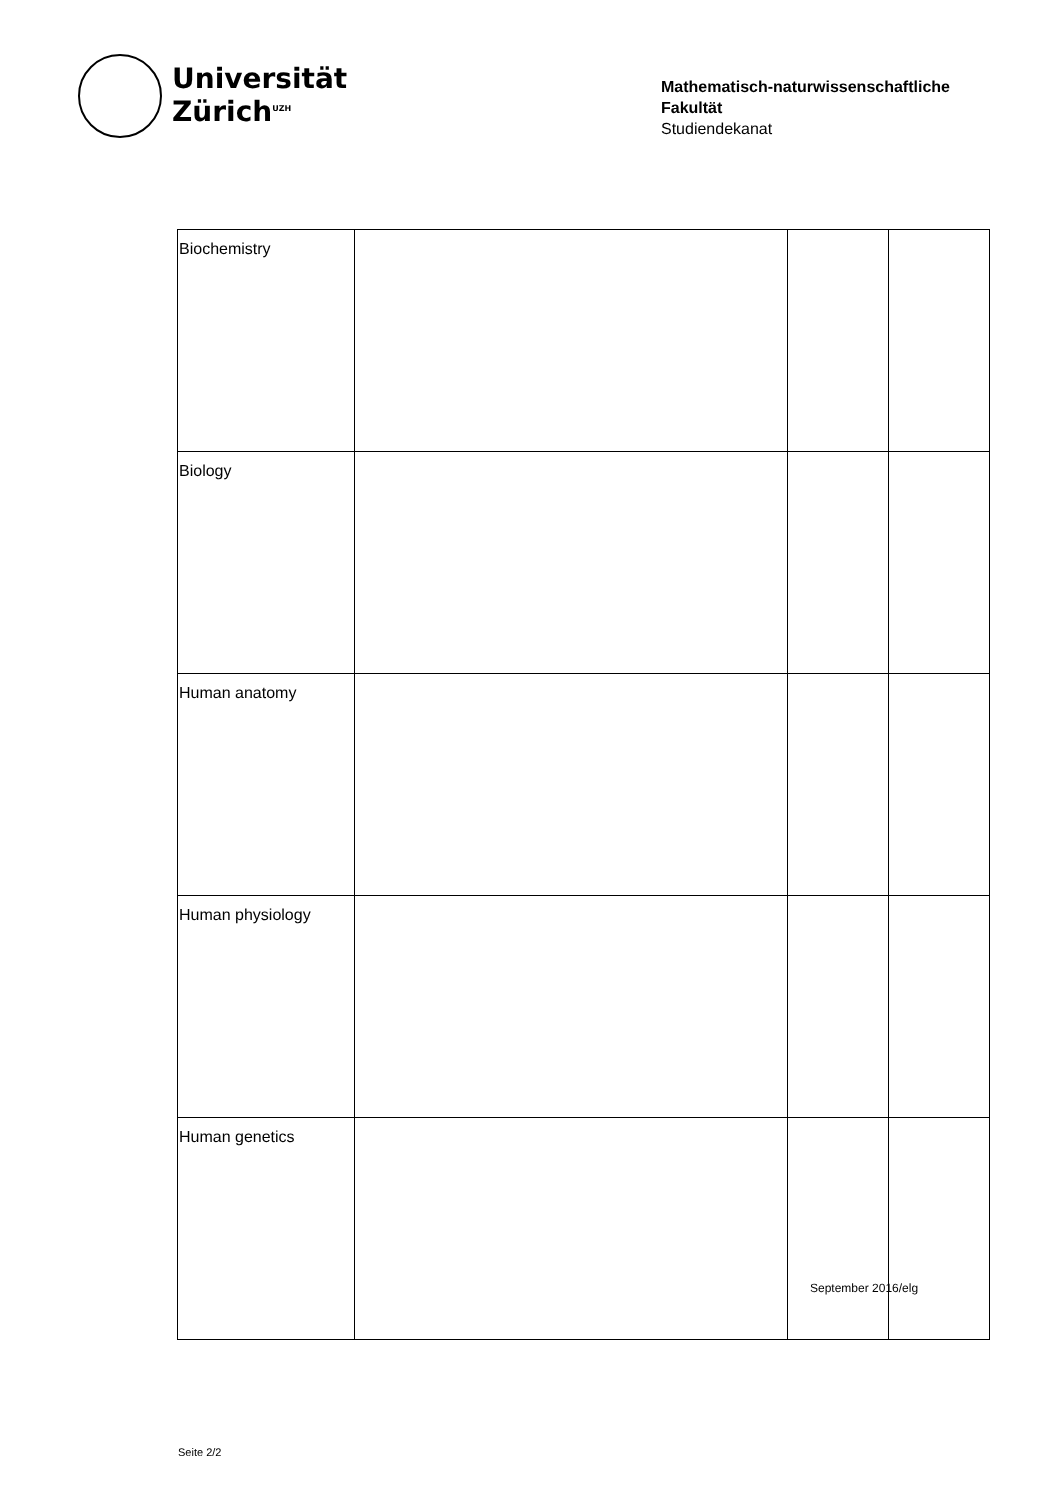Universität
Zürich<sup>UZH</sup>
Mathematisch-naturwissenschaftliche
Fakultät
Studiendekanat
| Biochemistry | | | |
| Biology | | | |
| Human anatomy | | | |
| Human physiology | | | |
| Human genetics | | | |
September 2016/elg
Seite 2/2